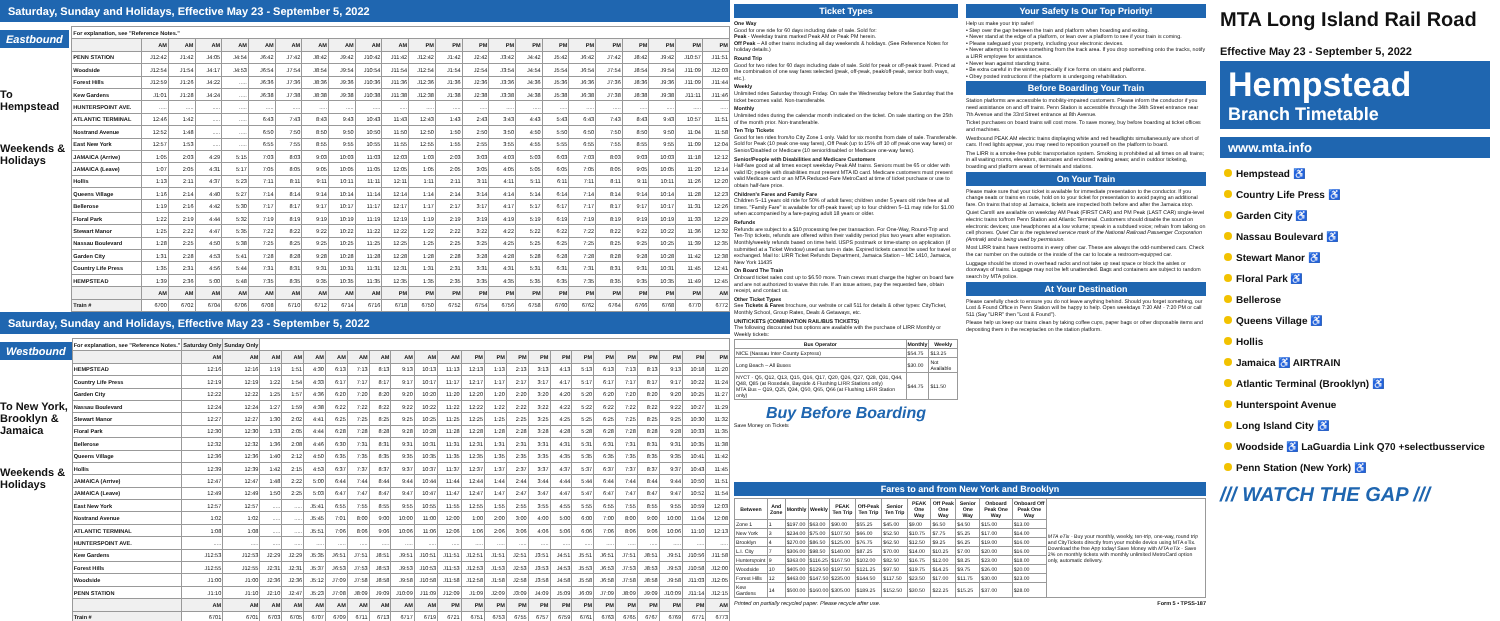Saturday, Sunday and Holidays, Effective May 23 - September 5, 2022
Eastbound
To Hempstead
Weekends & Holidays
| For explanation, see "Reference Notes." | | | | | | | | | | | | | | | | | | | | | | |
| | AM | AM | AM | AM | AM | AM | AM | AM | AM | AM | PM | PM | PM | PM | PM | PM | PM | PM | PM | PM | PM | PM |
| PENN STATION | J12:42 | J1:42 | J4:05 | J4:54 | J6:42 | J7:42 | J8:42 | J9:42 | J10:42 | J11:42 | J12:42 | J1:42 | J2:42 | J3:42 | J4:42 | J5:42 | J6:42 | J7:42 | J8:42 | J9:42 | J10:57 | J11:51 |
| Woodside | J12:54 | J1:54 | J4:17 | J4:53 | J6:54 | J7:54 | J8:54 | J9:54 | J10:54 | J11:54 | J12:54 | J1:54 | J2:54 | J3:54 | J4:54 | J5:54 | J6:54 | J7:54 | J8:54 | J9:54 | J11:09 | J12:03 |
| Forest Hills | J12:59 | J1:26 | J4:22 | ..... | J6:36 | J7:36 | J8:36 | J9:36 | J10:36 | J11:36 | J12:36 | J1:36 | J2:36 | J3:36 | J4:36 | J5:36 | J6:36 | J7:36 | J8:36 | J9:36 | J11:09 | J11:44 |
| Kew Gardens | J1:01 | J1:28 | J4:24 | ..... | J6:38 | J7:38 | J8:38 | J9:38 | J10:38 | J11:38 | J12:38 | J1:38 | J2:38 | J3:38 | J4:38 | J5:38 | J6:38 | J7:38 | J8:38 | J9:38 | J11:11 | J11:46 |
| HUNTERSPOINT AVE. | ..... | ..... | ..... | ..... | ..... | ..... | ..... | ..... | ..... | ..... | ..... | ..... | ..... | ..... | ..... | ..... | ..... | ..... | ..... | ..... | ..... | ..... |
| ATLANTIC TERMINAL | 12:46 | 1:42 | ..... | ..... | 6:43 | 7:43 | 8:43 | 9:43 | 10:43 | 11:43 | 12:43 | 1:43 | 2:43 | 3:43 | 4:43 | 5:43 | 6:43 | 7:43 | 8:43 | 9:43 | 10:57 | 11:51 |
| Nostrand Avenue | 12:52 | 1:48 | ..... | ..... | 6:50 | 7:50 | 8:50 | 9:50 | 10:50 | 11:50 | 12:50 | 1:50 | 2:50 | 3:50 | 4:50 | 5:50 | 6:50 | 7:50 | 8:50 | 9:50 | 11:04 | 11:58 |
| East New York | 12:57 | 1:53 | ..... | ..... | 6:55 | 7:55 | 8:55 | 9:55 | 10:55 | 11:55 | 12:55 | 1:55 | 2:55 | 3:55 | 4:55 | 5:55 | 6:55 | 7:55 | 8:55 | 9:55 | 11:09 | 12:04 |
| JAMAICA (Arrive) | 1:05 | 2:03 | 4:29 | 5:15 | 7:03 | 8:03 | 9:03 | 10:03 | 11:03 | 12:03 | 1:03 | 2:03 | 3:03 | 4:03 | 5:03 | 6:03 | 7:03 | 8:03 | 9:03 | 10:03 | 11:18 | 12:12 |
| JAMAICA (Leave) | 1:07 | 2:05 | 4:31 | 5:17 | 7:05 | 8:05 | 9:05 | 10:05 | 11:05 | 12:05 | 1:05 | 2:05 | 3:05 | 4:05 | 5:05 | 6:05 | 7:05 | 8:05 | 9:05 | 10:05 | 11:20 | 12:14 |
| Hollis | 1:13 | 2:11 | 4:37 | 5:23 | 7:11 | 8:11 | 9:11 | 10:11 | 11:11 | 12:11 | 1:11 | 2:11 | 3:11 | 4:11 | 5:11 | 6:11 | 7:11 | 8:11 | 9:11 | 10:11 | 11:26 | 12:20 |
| Queens Village | 1:16 | 2:14 | 4:40 | 5:27 | 7:14 | 8:14 | 9:14 | 10:14 | 11:14 | 12:14 | 1:14 | 2:14 | 3:14 | 4:14 | 5:14 | 6:14 | 7:14 | 8:14 | 9:14 | 10:14 | 11:28 | 12:23 |
| Bellerose | 1:19 | 2:16 | 4:42 | 5:30 | 7:17 | 8:17 | 9:17 | 10:17 | 11:17 | 12:17 | 1:17 | 2:17 | 3:17 | 4:17 | 5:17 | 6:17 | 7:17 | 8:17 | 9:17 | 10:17 | 11:31 | 12:26 |
| Floral Park | 1:22 | 2:19 | 4:44 | 5:32 | 7:19 | 8:19 | 9:19 | 10:19 | 11:19 | 12:19 | 1:19 | 2:19 | 3:19 | 4:19 | 5:19 | 6:19 | 7:19 | 8:19 | 9:19 | 10:19 | 11:33 | 12:29 |
| Stewart Manor | 1:25 | 2:22 | 4:47 | 5:35 | 7:22 | 8:22 | 9:22 | 10:22 | 11:22 | 12:22 | 1:22 | 2:22 | 3:22 | 4:22 | 5:22 | 6:22 | 7:22 | 8:22 | 9:22 | 10:22 | 11:36 | 12:32 |
| Nassau Boulevard | 1:28 | 2:25 | 4:50 | 5:38 | 7:25 | 8:25 | 9:25 | 10:25 | 11:25 | 12:25 | 1:25 | 2:25 | 3:25 | 4:25 | 5:25 | 6:25 | 7:25 | 8:25 | 9:25 | 10:25 | 11:39 | 12:35 |
| Garden City | 1:31 | 2:28 | 4:53 | 5:41 | 7:28 | 8:28 | 9:28 | 10:28 | 11:28 | 12:28 | 1:28 | 2:28 | 3:28 | 4:28 | 5:28 | 6:28 | 7:28 | 8:28 | 9:28 | 10:28 | 11:42 | 12:38 |
| Country Life Press | 1:35 | 2:31 | 4:56 | 5:44 | 7:31 | 8:31 | 9:31 | 10:31 | 11:31 | 12:31 | 1:31 | 2:31 | 3:31 | 4:31 | 5:31 | 6:31 | 7:31 | 8:31 | 9:31 | 10:31 | 11:45 | 12:41 |
| HEMPSTEAD | 1:39 | 2:36 | 5:00 | 5:48 | 7:35 | 8:35 | 9:35 | 10:35 | 11:35 | 12:35 | 1:35 | 2:35 | 3:35 | 4:35 | 5:35 | 6:35 | 7:35 | 8:35 | 9:35 | 10:35 | 11:49 | 12:45 |
| | AM | AM | AM | AM | AM | AM | AM | AM | AM | PM | PM | PM | PM | PM | PM | PM | PM | PM | PM | PM | PM | AM |
| Train # | 6700 | 6702 | 6704 | 6706 | 6708 | 6710 | 6712 | 6714 | 6716 | 6718 | 6750 | 6752 | 6754 | 6756 | 6758 | 6760 | 6762 | 6764 | 6766 | 6768 | 6770 | 6772 |
Saturday, Sunday and Holidays, Effective May 23 - September 5, 2022
Westbound
To New York, Brooklyn & Jamaica
Weekends & Holidays
| For explanation, see "Reference Notes." | Saturday Only | Sunday Only | | | | | | | | | | | | | | | | | | | | | |
| | AM | AM | AM | AM | AM | AM | AM | AM | AM | AM | AM | PM | PM | PM | PM | PM | PM | PM | PM | PM | PM | PM | PM |
| HEMPSTEAD | 12:16 | 12:16 | 1:19 | 1:51 | 4:30 | 6:13 | 7:13 | 8:13 | 9:13 | 10:13 | 11:13 | 12:13 | 1:13 | 2:13 | 3:13 | 4:13 | 5:13 | 6:13 | 7:13 | 8:13 | 9:13 | 10:18 | 11:20 |
| Country Life Press | 12:19 | 12:19 | 1:22 | 1:54 | 4:33 | 6:17 | 7:17 | 8:17 | 9:17 | 10:17 | 11:17 | 12:17 | 1:17 | 2:17 | 3:17 | 4:17 | 5:17 | 6:17 | 7:17 | 8:17 | 9:17 | 10:22 | 11:24 |
| Garden City | 12:22 | 12:22 | 1:25 | 1:57 | 4:36 | 6:20 | 7:20 | 8:20 | 9:20 | 10:20 | 11:20 | 12:20 | 1:20 | 2:20 | 3:20 | 4:20 | 5:20 | 6:20 | 7:20 | 8:20 | 9:20 | 10:25 | 11:27 |
| Nassau Boulevard | 12:24 | 12:24 | 1:27 | 1:59 | 4:38 | 6:22 | 7:22 | 8:22 | 9:22 | 10:22 | 11:22 | 12:22 | 1:22 | 2:22 | 3:22 | 4:22 | 5:22 | 6:22 | 7:22 | 8:22 | 9:22 | 10:27 | 11:29 |
| Stewart Manor | 12:27 | 12:27 | 1:30 | 2:02 | 4:41 | 6:25 | 7:25 | 8:25 | 9:25 | 10:25 | 11:25 | 12:25 | 1:25 | 2:25 | 3:25 | 4:25 | 5:25 | 6:25 | 7:25 | 8:25 | 9:25 | 10:30 | 11:32 |
| Floral Park | 12:30 | 12:30 | 1:33 | 2:05 | 4:44 | 6:28 | 7:28 | 8:28 | 9:28 | 10:28 | 11:28 | 12:28 | 1:28 | 2:28 | 3:28 | 4:28 | 5:28 | 6:28 | 7:28 | 8:28 | 9:28 | 10:33 | 11:35 |
| Bellerose | 12:32 | 12:32 | 1:36 | 2:08 | 4:46 | 6:30 | 7:31 | 8:31 | 9:31 | 10:31 | 11:31 | 12:31 | 1:31 | 2:31 | 3:31 | 4:31 | 5:31 | 6:31 | 7:31 | 8:31 | 9:31 | 10:35 | 11:38 |
| Queens Village | 12:36 | 12:36 | 1:40 | 2:12 | 4:50 | 6:35 | 7:35 | 8:35 | 9:35 | 10:35 | 11:35 | 12:35 | 1:35 | 2:35 | 3:35 | 4:35 | 5:35 | 6:35 | 7:35 | 8:35 | 9:35 | 10:41 | 11:42 |
| Hollis | 12:39 | 12:39 | 1:42 | 2:15 | 4:53 | 6:37 | 7:37 | 8:37 | 9:37 | 10:37 | 11:37 | 12:37 | 1:37 | 2:37 | 3:37 | 4:37 | 5:37 | 6:37 | 7:37 | 8:37 | 9:37 | 10:43 | 11:45 |
| JAMAICA (Arrive) | 12:47 | 12:47 | 1:48 | 2:22 | 5:00 | 6:44 | 7:44 | 8:44 | 9:44 | 10:44 | 11:44 | 12:44 | 1:44 | 2:44 | 3:44 | 4:44 | 5:44 | 6:44 | 7:44 | 8:44 | 9:44 | 10:50 | 11:51 |
| JAMAICA (Leave) | 12:49 | 12:49 | 1:50 | 2:25 | 5:03 | 6:47 | 7:47 | 8:47 | 9:47 | 10:47 | 11:47 | 12:47 | 1:47 | 2:47 | 3:47 | 4:47 | 5:47 | 6:47 | 7:47 | 8:47 | 9:47 | 10:52 | 11:54 |
| East New York | 12:57 | 12:57 | ..... | ..... | J5:41 | 6:55 | 7:55 | 8:55 | 9:55 | 10:55 | 11:55 | 12:55 | 1:55 | 2:55 | 3:55 | 4:55 | 5:55 | 6:55 | 7:55 | 8:55 | 9:55 | 10:59 | 12:03 |
| Nostrand Avenue | 1:02 | 1:02 | ..... | ..... | J5:45 | 7:01 | 8:00 | 9:00 | 10:00 | 11:00 | 12:00 | 1:00 | 2:00 | 3:00 | 4:00 | 5:00 | 6:00 | 7:00 | 8:00 | 9:00 | 10:00 | 11:04 | 12:08 |
| ATLANTIC TERMINAL | 1:08 | 1:08 | ..... | ..... | J5:51 | 7:06 | 8:06 | 9:06 | 10:06 | 11:06 | 12:06 | 1:06 | 2:06 | 3:06 | 4:06 | 5:06 | 6:06 | 7:06 | 8:06 | 9:06 | 10:06 | 11:10 | 12:13 |
| HUNTERSPOINT AVE. | ..... | ..... | ..... | ..... | ..... | ..... | ..... | ..... | ..... | ..... | ..... | ..... | ..... | ..... | ..... | ..... | ..... | ..... | ..... | ..... | ..... | ..... | ..... |
| Kew Gardens | J12:53 | J12:53 | J2:29 | J2:29 | J5:35 | J6:51 | J7:51 | J8:51 | J9:51 | J10:51 | J11:51 | J12:51 | J1:51 | J2:51 | J3:51 | J4:51 | J5:51 | J6:51 | J7:51 | J8:51 | J9:51 | J10:56 | J11:58 |
| Forest Hills | J12:55 | J12:55 | J2:31 | J2:31 | J5:37 | J6:53 | J7:53 | J8:53 | J9:53 | J10:53 | J11:53 | J12:53 | J1:53 | J2:53 | J3:53 | J4:53 | J5:53 | J6:53 | J7:53 | J8:53 | J9:53 | J10:58 | J12:00 |
| Woodside | J1:00 | J1:00 | J2:36 | J2:36 | J5:12 | J7:09 | J7:58 | J8:58 | J9:58 | J10:58 | J11:58 | J12:58 | J1:58 | J2:58 | J3:58 | J4:58 | J5:58 | J6:58 | J7:58 | J8:58 | J9:58 | J11:03 | J12:05 |
| PENN STATION | J1:10 | J1:10 | J2:10 | J2:47 | J5:23 | J7:08 | J8:09 | J9:09 | J10:09 | J11:09 | J12:09 | J1:09 | J2:09 | J3:09 | J4:09 | J5:09 | J6:09 | J7:09 | J8:09 | J9:09 | J10:09 | J11:14 | J12:15 |
| | AM | AM | AM | AM | AM | AM | AM | AM | AM | AM | PM | PM | PM | PM | PM | PM | PM | PM | PM | PM | PM | PM | AM |
| Train # | 6701 | 6701 | 6703 | 6705 | 6707 | 6709 | 6711 | 6713 | 6717 | 6719 | 6721 | 6751 | 6753 | 6755 | 6757 | 6759 | 6761 | 6763 | 6765 | 6767 | 6769 | 6771 | 6773 |
Ticket Types
One Way
Good for one ride for 60 days including date of sale. Sold for:
Peak - Weekday trains marked Peak AM or Peak PM herein.
Off Peak – All other trains including all day weekends & holidays. (See Reference Notes for holiday details.)
Round Trip
Good for two rides for 60 days including date of sale. Sold for peak or off-peak travel. Priced at the combination of one way fares selected (peak, off-peak, peak/off-peak, senior both ways, etc.).
Weekly
Unlimited rides Saturday through Friday. On sale the Wednesday before the Saturday that the ticket becomes valid. Non-transferable.
Monthly
Unlimited rides during the calendar month indicated on the ticket. On sale starting on the 25th of the month prior. Non-transferable.
Ten Trip Tickets
Good for ten rides from/to City Zone 1 only. Valid for six months from date of sale. Transferable. Sold for Peak (10 peak one-way fares), Off Peak (up to 15% off 10 off peak one way fares) or Senior/Disabled or Medicare (10 senior/disabled or Medicare one-way fares).
Senior/People with Disabilities and Medicare Customers
Half-fare good at all times except weekday Peak AM trains. Seniors must be 65 or older with valid ID; people with disabilities must present MTA ID card. Medicare customers must present valid Medicare card or an MTA Reduced-Fare MetroCard at time of ticket purchase or use to obtain half-fare price.
Children's Fares and Family Fare
Children 5–11 years old ride for 50% of adult fares; children under 5 years old ride free at all times. "Family Fare" is available for off-peak travel; up to four children 5–11 may ride for $1.00 when accompanied by a fare-paying adult 18 years or older.
Refunds
Refunds are subject to a $10 processing fee per transaction. For One-Way, Round-Trip and Ten-Trip tickets, refunds are offered within their validity period plus two years after expiration. Monthly/weekly refunds based on time held. USPS postmark or time-stamp on application (if submitted at a Ticket Window) used as turn-in date. Expired tickets cannot be used for travel or exchanged. Mail to: LIRR Ticket Refunds Department, Jamaica Station – MC 1410, Jamaica, New York 11435
On Board The Train
Onboard ticket sales cost up to $6.50 more. Train crews must charge the higher on board fare and are not authorized to waive this rule. If an issue arises, pay the requested fare, obtain receipt, and contact us.
Other Ticket Types
See Tickets & Fares brochure, our website or call 511 for details & other types: CityTicket, Monthly School, Group Rates, Deals & Getaways, etc.
UNITICKETS (COMBINATION RAIL/BUS TICKETS)
The following discounted bus options are available with the purchase of LIRR Monthly or Weekly tickets:
| Bus Operator | Monthly | Weekly |
| --- | --- | --- |
| NICE (Nassau Inter-County Express) | $54.75 | $13.25 |
| Long Beach – All Buses | $30.00 | Not Available |
| NYCT - Q5, Q12, Q13, Q15, Q16, Q17, Q20, Q26, Q27, Q28, Q31, Q44, Q48, Q85 (at Rosedale, Bayside & Flushing LIRR Stations only) MTA Bus – Q19, Q25, Q34, Q50, Q65, Q66 (at Flushing LIRR Station only) | $44.75 | $11.50 |
Buy Before Boarding
Save Money on Tickets
Your Safety Is Our Top Priority!
Help us make your trip safer!
• Step over the gap between the train and platform when boarding and exiting.
• Never stand at the edge of a platform, or lean over a platform to see if your train is coming.
• Please safeguard your property, including your electronic devices.
• Never attempt to retrieve something from the track area. If you drop something onto the tracks, notify a LIRR employee for assistance.
• Never lean against standing trains.
• Be extra careful in the winter, especially if ice forms on stairs and platforms.
• Obey posted instructions if the platform is undergoing rehabilitation.
Before Boarding Your Train
Station platforms are accessible to mobility-impaired customers. Please inform the conductor if you need assistance on and off trains. Penn Station is accessible through the 34th Street entrance near 7th Avenue and the 33rd Street entrance at 8th Avenue.
Ticket purchases on board trains will cost more. To save money, buy before boarding at ticket offices and machines.
Westbound PEAK AM electric trains displaying white and red headlights simultaneously are short of cars. If red lights appear, you may need to reposition yourself on the platform to board.
The LIRR is a smoke-free public transportation system. Smoking is prohibited at all times on all trains; in all waiting rooms, elevators, staircases and enclosed waiting areas; and in outdoor ticketing, boarding and platform areas of terminals and stations.
On Your Train
Please make sure that your ticket is available for immediate presentation to the conductor. If you change seats or trains en route, hold on to your ticket for presentation to avoid paying an additional fare. On trains that stop at Jamaica, tickets are inspected both before and after the Jamaica stop.
Quiet Cars® are available on weekday AM Peak (FIRST CAR) and PM Peak (LAST CAR) single-level electric trains to/from Penn Station and Atlantic Terminal. Customers should disable the sound on electronic devices; use headphones at a low volume; speak in a subdued voice; refrain from talking on cell phones. Quiet Car is the registered service mark of the National Railroad Passenger Corporation (Amtrak) and is being used by permission.
Most LIRR trains have restrooms in every other car. These are always the odd-numbered cars. Check the car number on the outside or the inside of the car to locate a restroom-equipped car.
Luggage should be stored in overhead racks and not take up seat space or block the aisles or doorways of trains. Luggage may not be left unattended. Bags and containers are subject to random search by MTA police.
At Your Destination
Please carefully check to ensure you do not leave anything behind. Should you forget something, our Lost & Found Office in Penn Station will be happy to help. Open weekdays 7:20 AM - 7:20 PM or call 511 (Say "LIRR" then "Lost & Found").
Please help us keep our trains clean by taking coffee cups, paper bags or other disposable items and depositing them in the receptacles on the station platform.
Fares to and from New York and Brooklyn
| Between | And Zone | Monthly | Weekly | PEAK Ten Trip | Off-Peak Ten Trip | Senior Ten Trip | PEAK One Way | Off Peak One Way | Senior One Way | Onboard Peak One Way | Onboard Off Peak One Way | MTA eTix - Buy your monthly, weekly, ten-trip, one-way, round trip and CityTickets directly from your mobile device using MTA eTix. Download the free App today! Save Money with MTA eTix - Save 2% on monthly tickets with monthly unlimited MetroCard option only, automatic delivery. |
| --- | --- | --- | --- | --- | --- | --- | --- | --- | --- | --- | --- | --- |
| Zone 1 | 1 | $197.00 | $63.00 | $90.00 | $55.25 | $45.00 | $9.00 | $6.50 | $4.50 | $15.00 | $13.00 | |
| New York | 3 | $234.00 | $75.00 | $107.50 | $66.00 | $52.50 | $10.75 | $7.75 | $5.25 | $17.00 | $14.00 | |
| Brooklyn | 4 | $270.00 | $86.50 | $125.00 | $76.75 | $62.50 | $12.50 | $9.25 | $6.25 | $19.00 | $16.00 | |
| L.I. City | 7 | $306.00 | $98.50 | $140.00 | $87.25 | $70.00 | $14.00 | $10.25 | $7.00 | $20.00 | $16.00 | |
| Hunterspoint | 9 | $363.00 | $116.25 | $167.50 | $102.00 | $82.50 | $16.75 | $12.00 | $8.25 | $23.00 | $18.00 | |
| Woodside | 10 | $405.00 | $129.50 | $197.50 | $121.25 | $97.50 | $19.75 | $14.25 | $9.75 | $26.00 | $20.00 | |
| Forest Hills | 12 | $463.00 | $147.50 | $235.00 | $144.50 | $117.50 | $23.50 | $17.00 | $11.75 | $30.00 | $23.00 | |
| Kew Gardens | 14 | $500.00 | $160.00 | $305.00 | $189.25 | $152.50 | $30.50 | $22.25 | $15.25 | $37.00 | $28.00 | |
Printed on partially recycled paper. Please recycle after use. Form 5 • TPSS-187
MTA Long Island Rail Road
Effective May 23 - September 5, 2022
Hempstead
Branch Timetable
www.mta.info
Hempstead ♿
Country Life Press ♿
Garden City ♿
Nassau Boulevard ♿
Stewart Manor ♿
Floral Park ♿
Bellerose
Queens Village ♿
Hollis
Jamaica ♿ AIRTRAIN
Atlantic Terminal (Brooklyn) ♿
Hunterspoint Avenue
Long Island City ♿
Woodside ♿ LaGuardia Link Q70 +selectbusservice
Penn Station (New York) ♿
/// WATCH THE GAP ///